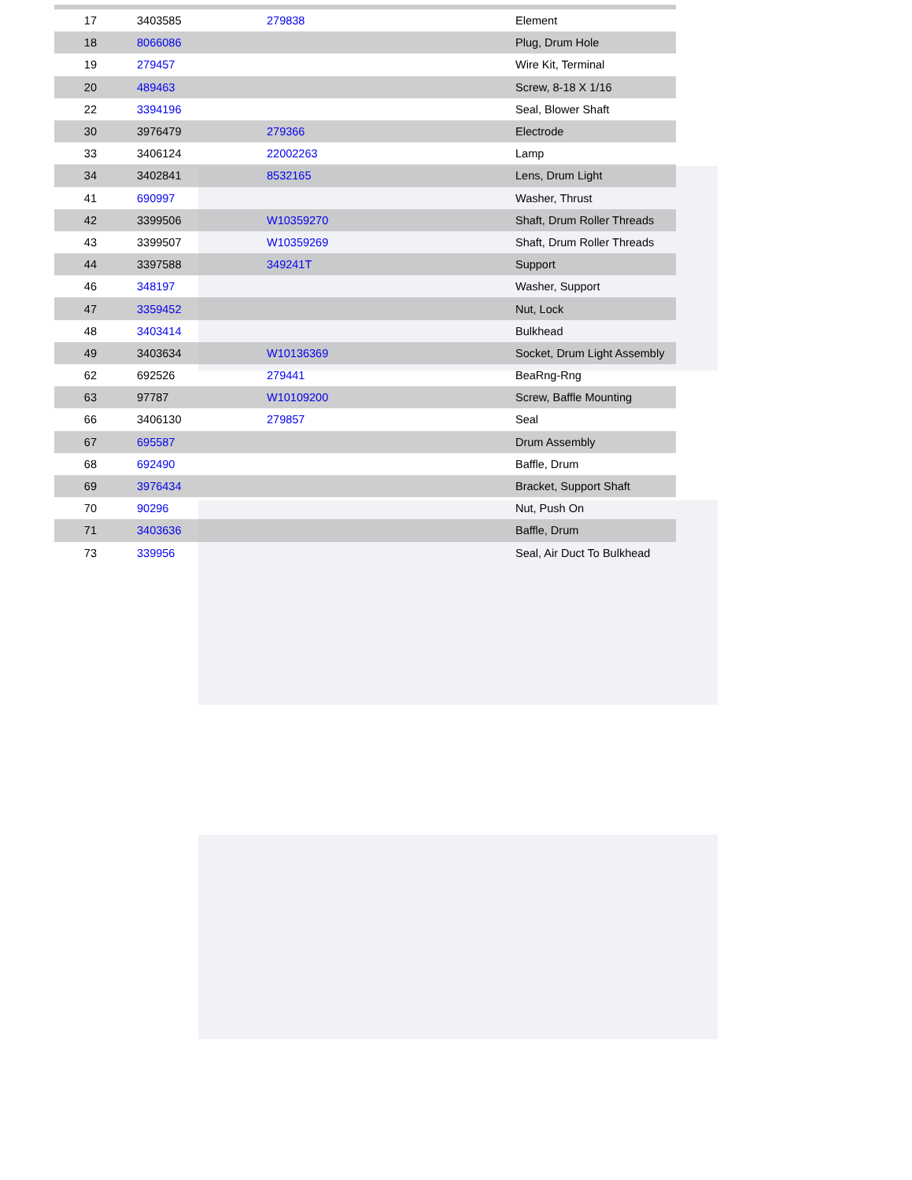| 17 | 3403585 | 279838 | Element |
| 18 | 8066086 | | Plug, Drum Hole |
| 19 | 279457 | | Wire Kit, Terminal |
| 20 | 489463 | | Screw, 8-18 X 1/16 |
| 22 | 3394196 | | Seal, Blower Shaft |
| 30 | 3976479 | 279366 | Electrode |
| 33 | 3406124 | 22002263 | Lamp |
| 34 | 3402841 | 8532165 | Lens, Drum Light |
| 41 | 690997 | | Washer, Thrust |
| 42 | 3399506 | W10359270 | Shaft, Drum Roller Threads |
| 43 | 3399507 | W10359269 | Shaft, Drum Roller Threads |
| 44 | 3397588 | 349241T | Support |
| 46 | 348197 | | Washer, Support |
| 47 | 3359452 | | Nut, Lock |
| 48 | 3403414 | | Bulkhead |
| 49 | 3403634 | W10136369 | Socket, Drum Light Assembly |
| 62 | 692526 | 279441 | BeaRng-Rng |
| 63 | 97787 | W10109200 | Screw, Baffle Mounting |
| 66 | 3406130 | 279857 | Seal |
| 67 | 695587 | | Drum Assembly |
| 68 | 692490 | | Baffle, Drum |
| 69 | 3976434 | | Bracket, Support Shaft |
| 70 | 90296 | | Nut, Push On |
| 71 | 3403636 | | Baffle, Drum |
| 73 | 339956 | | Seal, Air Duct To Bulkhead |